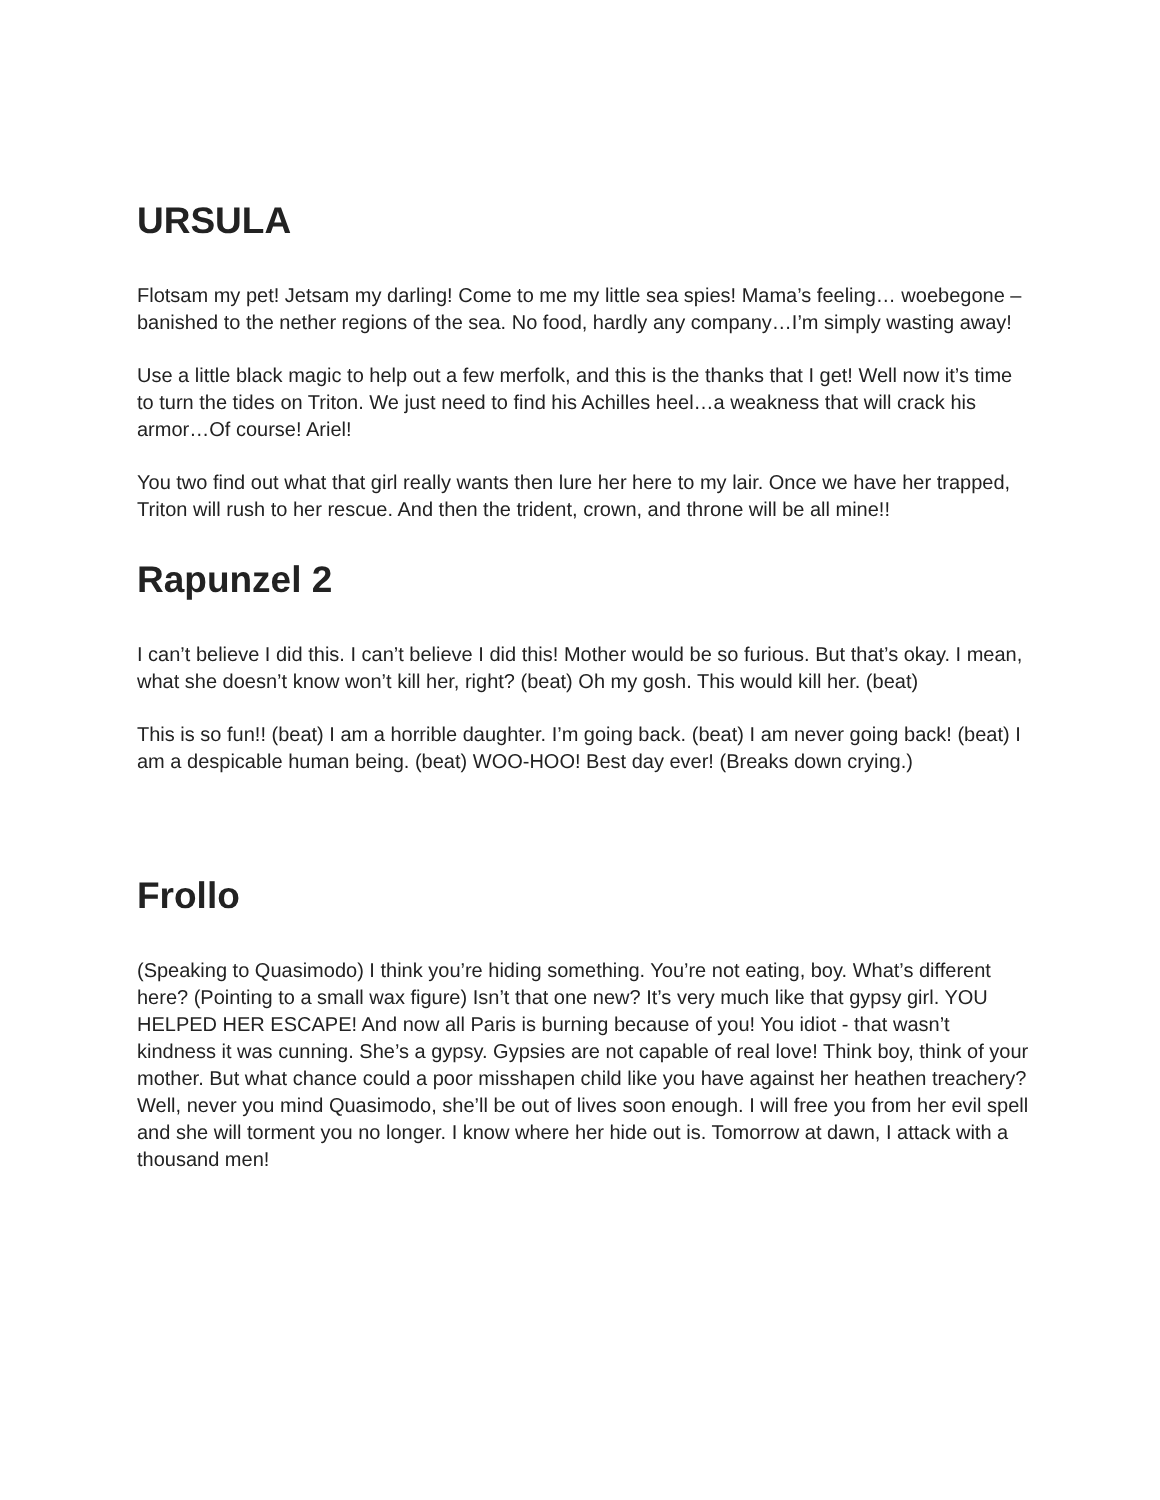URSULA
Flotsam my pet! Jetsam my darling! Come to me my little sea spies! Mama’s feeling… woebegone – banished to the nether regions of the sea. No food, hardly any company…I’m simply wasting away!
Use a little black magic to help out a few merfolk, and this is the thanks that I get! Well now it’s time to turn the tides on Triton. We just need to find his Achilles heel…a weakness that will crack his armor…Of course! Ariel!
You two find out what that girl really wants then lure her here to my lair. Once we have her trapped, Triton will rush to her rescue. And then the trident, crown, and throne will be all mine!!
Rapunzel 2
I can’t believe I did this. I can’t believe I did this! Mother would be so furious. But that’s okay. I mean, what she doesn’t know won’t kill her, right? (beat) Oh my gosh. This would kill her. (beat)
This is so fun!! (beat) I am a horrible daughter. I’m going back. (beat) I am never going back! (beat) I am a despicable human being. (beat) WOO-HOO! Best day ever! (Breaks down crying.)
Frollo
(Speaking to Quasimodo) I think you’re hiding something. You’re not eating, boy. What’s different here? (Pointing to a small wax figure) Isn’t that one new? It’s very much like that gypsy girl. YOU HELPED HER ESCAPE! And now all Paris is burning because of you! You idiot - that wasn’t kindness it was cunning. She’s a gypsy. Gypsies are not capable of real love! Think boy, think of your mother. But what chance could a poor misshapen child like you have against her heathen treachery? Well, never you mind Quasimodo, she’ll be out of lives soon enough. I will free you from her evil spell and she will torment you no longer. I know where her hide out is. Tomorrow at dawn, I attack with a thousand men!